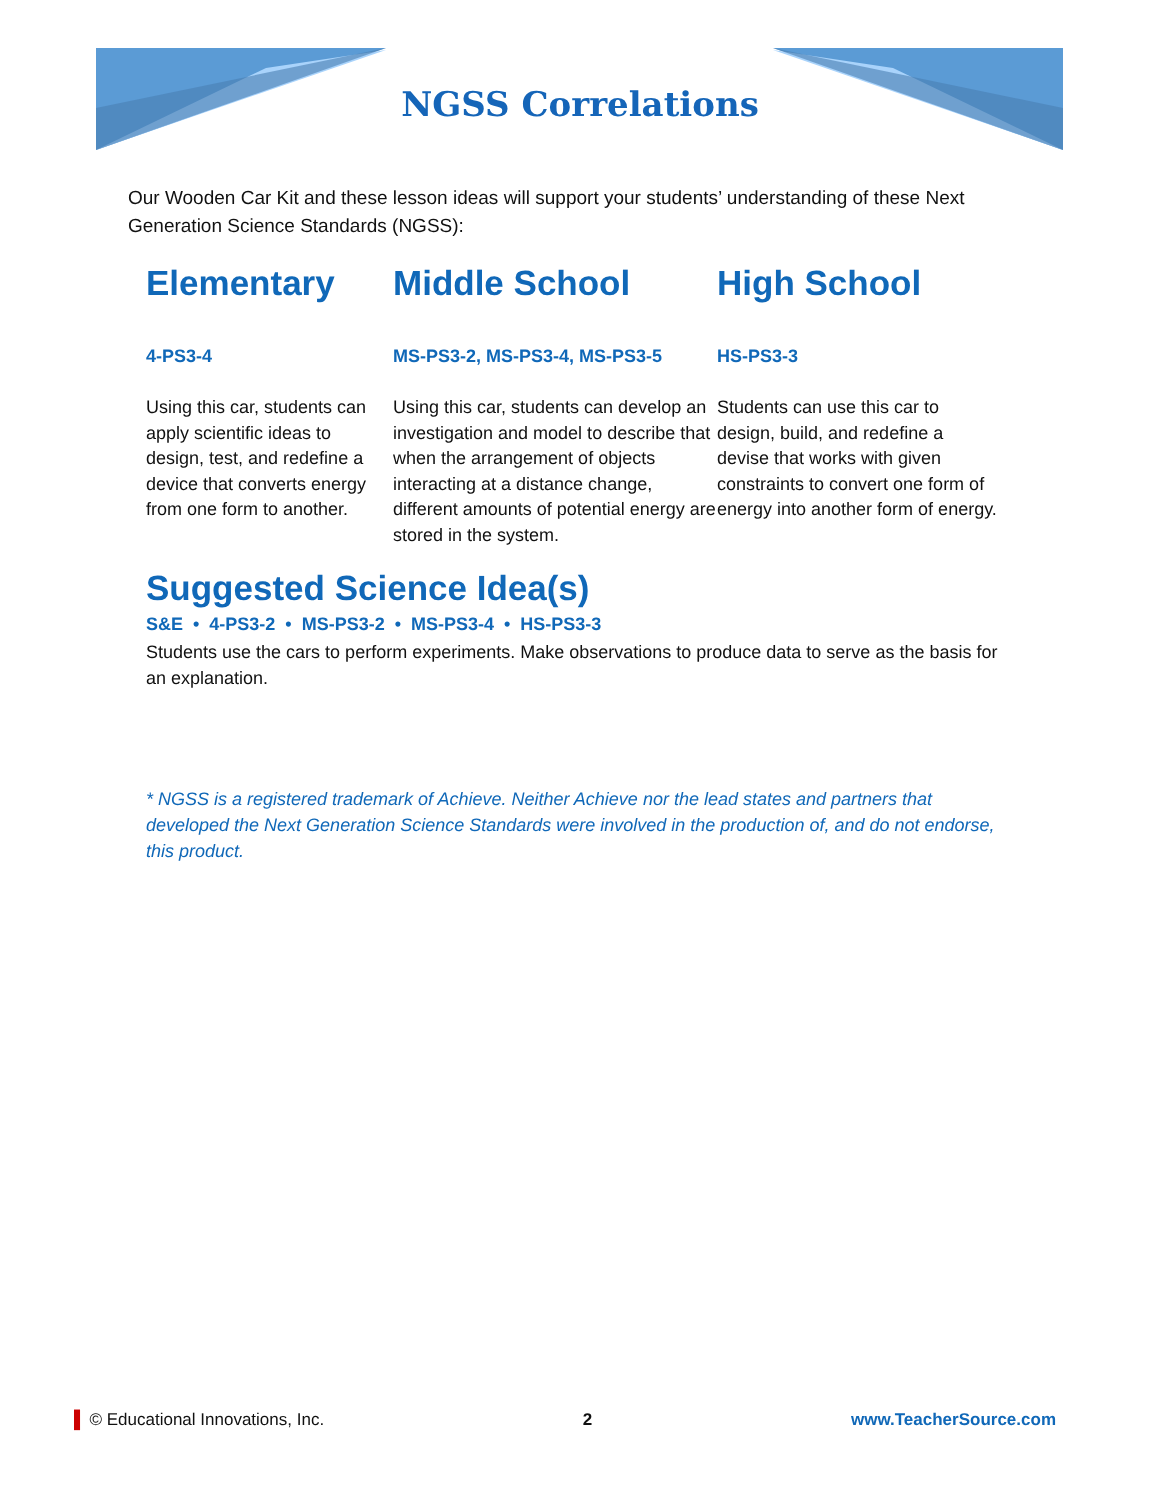NGSS Correlations
Our Wooden Car Kit and these lesson ideas will support your students’ understanding of these Next Generation Science Standards (NGSS):
Elementary
4-PS3-4
Using this car, students can apply scientific ideas to design, test, and redefine a device that converts energy from one form to another.
Middle School
MS-PS3-2, MS-PS3-4, MS-PS3-5
Using this car, students can develop an investigation and model to describe that when the arrangement of objects interacting at a distance change, different amounts of potential energy are stored in the system.
High School
HS-PS3-3
Students can use this car to design, build, and redefine a devise that works with given constraints to convert one form of energy into another form of energy.
Suggested Science Idea(s)
S&E • 4-PS3-2 • MS-PS3-2 • MS-PS3-4 • HS-PS3-3
Students use the cars to perform experiments. Make observations to produce data to serve as the basis for an explanation.
* NGSS is a registered trademark of Achieve. Neither Achieve nor the lead states and partners that developed the Next Generation Science Standards were involved in the production of, and do not endorse, this product.
▐ © Educational Innovations, Inc. 2 www.TeacherSource.com